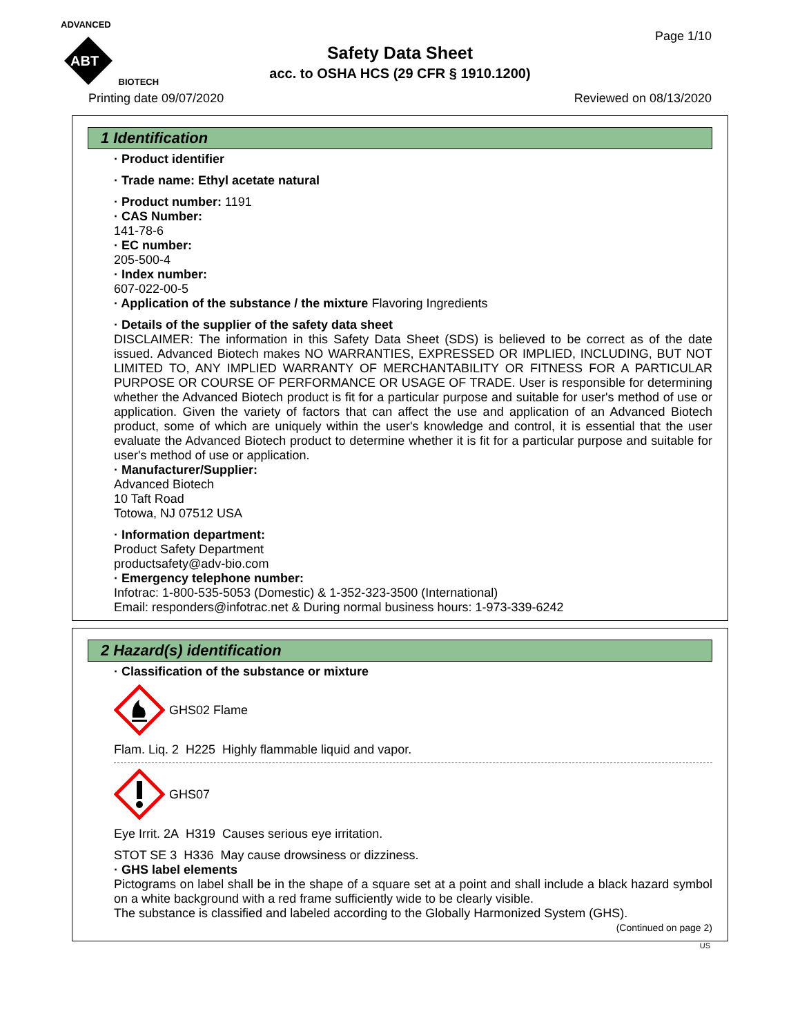ADVANCED
ABT
BIOTECH
Page 1/10
Safety Data Sheet
acc. to OSHA HCS (29 CFR § 1910.1200)
Printing date 09/07/2020 Reviewed on 08/13/2020
1 Identification
· Product identifier
· Trade name: Ethyl acetate natural
· Product number: 1191
· CAS Number:
141-78-6
· EC number:
205-500-4
· Index number:
607-022-00-5
· Application of the substance / the mixture Flavoring Ingredients
· Details of the supplier of the safety data sheet
DISCLAIMER: The information in this Safety Data Sheet (SDS) is believed to be correct as of the date issued. Advanced Biotech makes NO WARRANTIES, EXPRESSED OR IMPLIED, INCLUDING, BUT NOT LIMITED TO, ANY IMPLIED WARRANTY OF MERCHANTABILITY OR FITNESS FOR A PARTICULAR PURPOSE OR COURSE OF PERFORMANCE OR USAGE OF TRADE. User is responsible for determining whether the Advanced Biotech product is fit for a particular purpose and suitable for user's method of use or application. Given the variety of factors that can affect the use and application of an Advanced Biotech product, some of which are uniquely within the user's knowledge and control, it is essential that the user evaluate the Advanced Biotech product to determine whether it is fit for a particular purpose and suitable for user's method of use or application.
· Manufacturer/Supplier:
Advanced Biotech
10 Taft Road
Totowa, NJ 07512 USA
· Information department:
Product Safety Department
productsafety@adv-bio.com
· Emergency telephone number:
Infotrac: 1-800-535-5053 (Domestic) & 1-352-323-3500 (International)
Email: responders@infotrac.net & During normal business hours: 1-973-339-6242
2 Hazard(s) identification
· Classification of the substance or mixture
GHS02 Flame
Flam. Liq. 2 H225 Highly flammable liquid and vapor.
GHS07
Eye Irrit. 2A H319 Causes serious eye irritation.
STOT SE 3 H336 May cause drowsiness or dizziness.
· GHS label elements
Pictograms on label shall be in the shape of a square set at a point and shall include a black hazard symbol on a white background with a red frame sufficiently wide to be clearly visible.
The substance is classified and labeled according to the Globally Harmonized System (GHS).
(Continued on page 2)
US